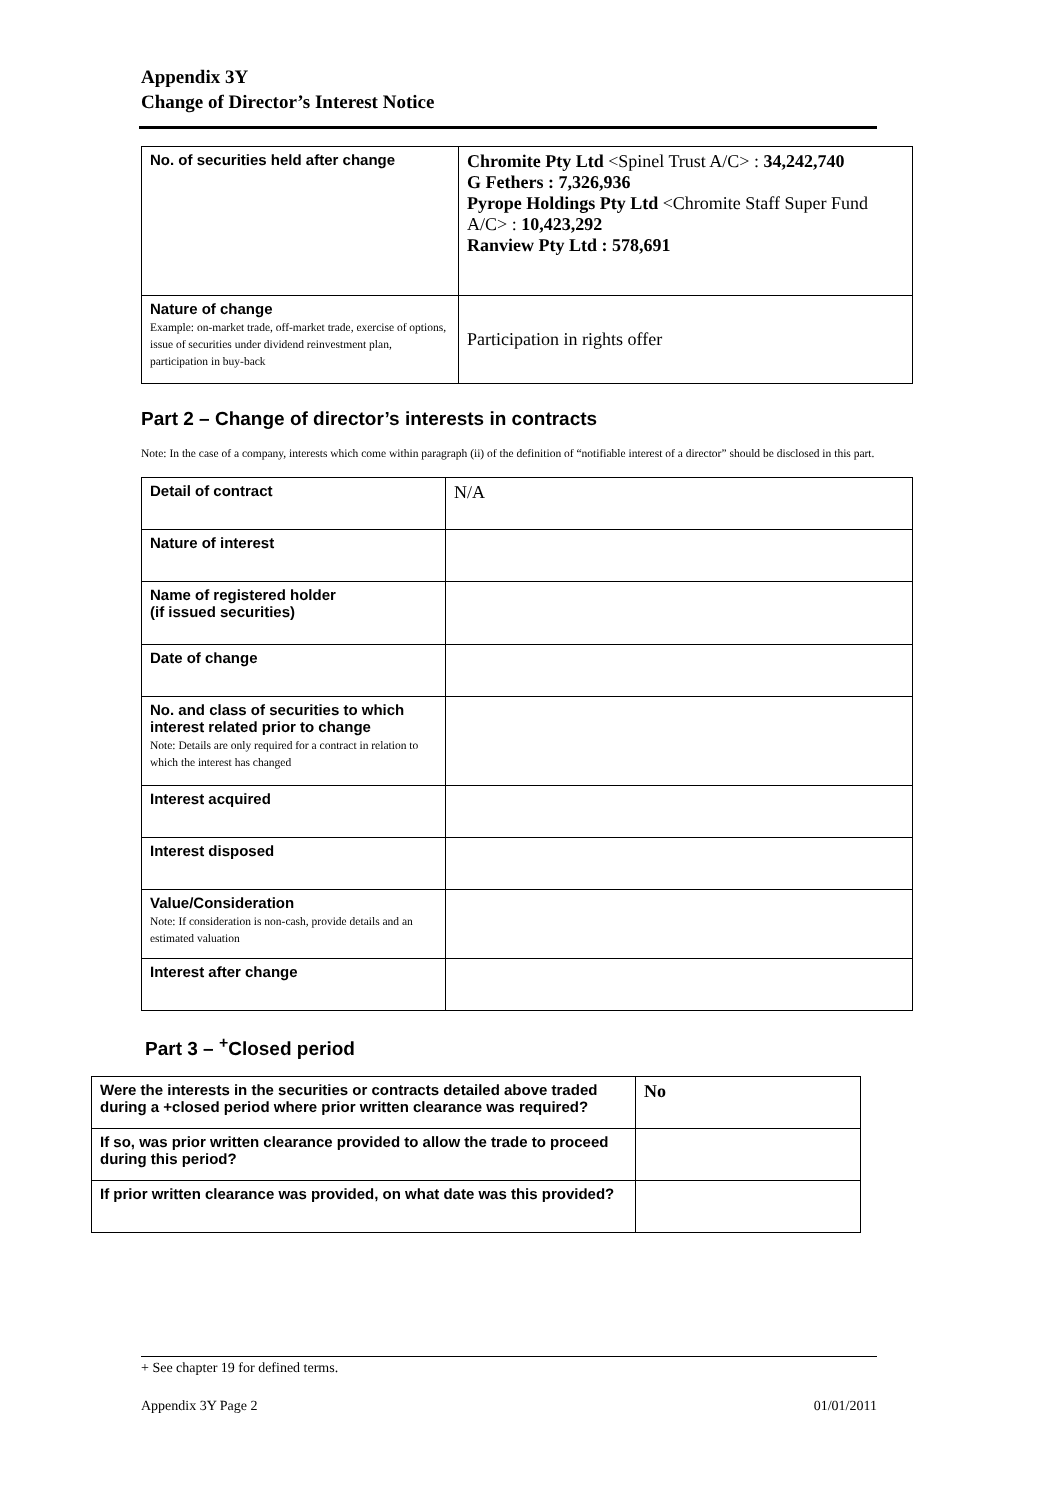Appendix 3Y
Change of Director’s Interest Notice
| No. of securities held after change | Chromite Pty Ltd <Spinel Trust A/C> : 34,242,740 G Fethers : 7,326,936 Pyrope Holdings Pty Ltd <Chromite Staff Super Fund A/C> : 10,423,292 Ranview Pty Ltd : 578,691 |
| Nature of change Example: on-market trade, off-market trade, exercise of options, issue of securities under dividend reinvestment plan, participation in buy-back | Participation in rights offer |
Part 2 – Change of director’s interests in contracts
Note: In the case of a company, interests which come within paragraph (ii) of the definition of “notifiable interest of a director” should be disclosed in this part.
| Detail of contract | N/A |
| Nature of interest | |
| Name of registered holder (if issued securities) | |
| Date of change | |
| No. and class of securities to which interest related prior to change Note: Details are only required for a contract in relation to which the interest has changed | |
| Interest acquired | |
| Interest disposed | |
| Value/Consideration Note: If consideration is non-cash, provide details and an estimated valuation | |
| Interest after change | |
Part 3 – <sup>+</sup>Closed period
| Were the interests in the securities or contracts detailed above traded during a +closed period where prior written clearance was required? | No |
| If so, was prior written clearance provided to allow the trade to proceed during this period? | |
| If prior written clearance was provided, on what date was this provided? | |
+ See chapter 19 for defined terms.
Appendix 3Y Page 2 01/01/2011